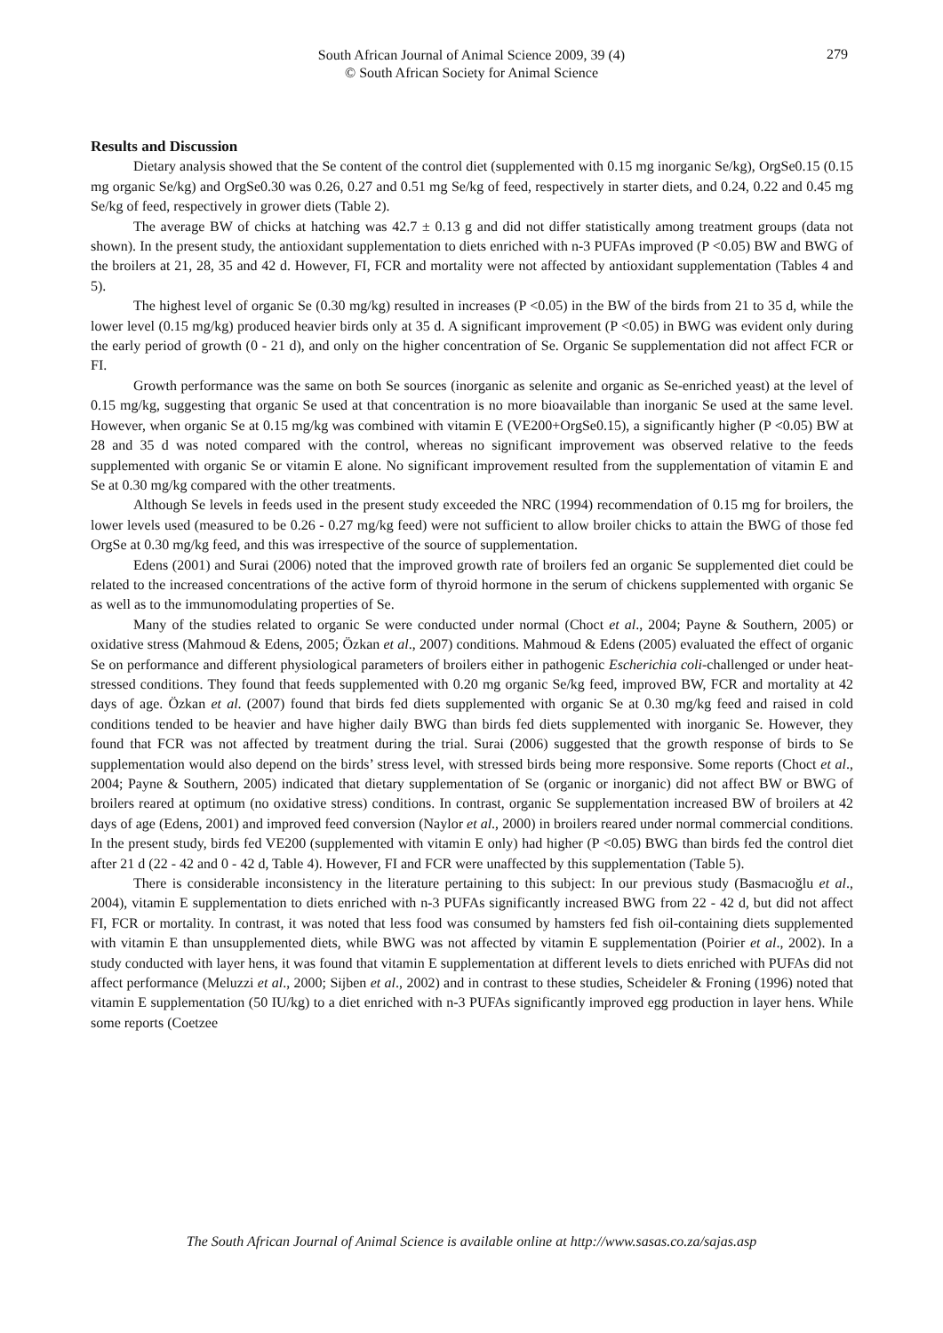South African Journal of Animal Science 2009, 39 (4)
© South African Society for Animal Science
279
Results and Discussion
Dietary analysis showed that the Se content of the control diet (supplemented with 0.15 mg inorganic Se/kg), OrgSe0.15 (0.15 mg organic Se/kg) and OrgSe0.30 was 0.26, 0.27 and 0.51 mg Se/kg of feed, respectively in starter diets, and 0.24, 0.22 and 0.45 mg Se/kg of feed, respectively in grower diets (Table 2).
The average BW of chicks at hatching was 42.7 ± 0.13 g and did not differ statistically among treatment groups (data not shown). In the present study, the antioxidant supplementation to diets enriched with n-3 PUFAs improved (P <0.05) BW and BWG of the broilers at 21, 28, 35 and 42 d. However, FI, FCR and mortality were not affected by antioxidant supplementation (Tables 4 and 5).
The highest level of organic Se (0.30 mg/kg) resulted in increases (P <0.05) in the BW of the birds from 21 to 35 d, while the lower level (0.15 mg/kg) produced heavier birds only at 35 d. A significant improvement (P <0.05) in BWG was evident only during the early period of growth (0 - 21 d), and only on the higher concentration of Se. Organic Se supplementation did not affect FCR or FI.
Growth performance was the same on both Se sources (inorganic as selenite and organic as Se-enriched yeast) at the level of 0.15 mg/kg, suggesting that organic Se used at that concentration is no more bioavailable than inorganic Se used at the same level. However, when organic Se at 0.15 mg/kg was combined with vitamin E (VE200+OrgSe0.15), a significantly higher (P <0.05) BW at 28 and 35 d was noted compared with the control, whereas no significant improvement was observed relative to the feeds supplemented with organic Se or vitamin E alone. No significant improvement resulted from the supplementation of vitamin E and Se at 0.30 mg/kg compared with the other treatments.
Although Se levels in feeds used in the present study exceeded the NRC (1994) recommendation of 0.15 mg for broilers, the lower levels used (measured to be 0.26 - 0.27 mg/kg feed) were not sufficient to allow broiler chicks to attain the BWG of those fed OrgSe at 0.30 mg/kg feed, and this was irrespective of the source of supplementation.
Edens (2001) and Surai (2006) noted that the improved growth rate of broilers fed an organic Se supplemented diet could be related to the increased concentrations of the active form of thyroid hormone in the serum of chickens supplemented with organic Se as well as to the immunomodulating properties of Se.
Many of the studies related to organic Se were conducted under normal (Choct et al., 2004; Payne & Southern, 2005) or oxidative stress (Mahmoud & Edens, 2005; Özkan et al., 2007) conditions. Mahmoud & Edens (2005) evaluated the effect of organic Se on performance and different physiological parameters of broilers either in pathogenic Escherichia coli-challenged or under heat-stressed conditions. They found that feeds supplemented with 0.20 mg organic Se/kg feed, improved BW, FCR and mortality at 42 days of age. Özkan et al. (2007) found that birds fed diets supplemented with organic Se at 0.30 mg/kg feed and raised in cold conditions tended to be heavier and have higher daily BWG than birds fed diets supplemented with inorganic Se. However, they found that FCR was not affected by treatment during the trial. Surai (2006) suggested that the growth response of birds to Se supplementation would also depend on the birds’ stress level, with stressed birds being more responsive. Some reports (Choct et al., 2004; Payne & Southern, 2005) indicated that dietary supplementation of Se (organic or inorganic) did not affect BW or BWG of broilers reared at optimum (no oxidative stress) conditions. In contrast, organic Se supplementation increased BW of broilers at 42 days of age (Edens, 2001) and improved feed conversion (Naylor et al., 2000) in broilers reared under normal commercial conditions. In the present study, birds fed VE200 (supplemented with vitamin E only) had higher (P <0.05) BWG than birds fed the control diet after 21 d (22 - 42 and 0 - 42 d, Table 4). However, FI and FCR were unaffected by this supplementation (Table 5).
There is considerable inconsistency in the literature pertaining to this subject: In our previous study (Basmacıoğlu et al., 2004), vitamin E supplementation to diets enriched with n-3 PUFAs significantly increased BWG from 22 - 42 d, but did not affect FI, FCR or mortality. In contrast, it was noted that less food was consumed by hamsters fed fish oil-containing diets supplemented with vitamin E than unsupplemented diets, while BWG was not affected by vitamin E supplementation (Poirier et al., 2002). In a study conducted with layer hens, it was found that vitamin E supplementation at different levels to diets enriched with PUFAs did not affect performance (Meluzzi et al., 2000; Sijben et al., 2002) and in contrast to these studies, Scheideler & Froning (1996) noted that vitamin E supplementation (50 IU/kg) to a diet enriched with n-3 PUFAs significantly improved egg production in layer hens. While some reports (Coetzee
The South African Journal of Animal Science is available online at http://www.sasas.co.za/sajas.asp